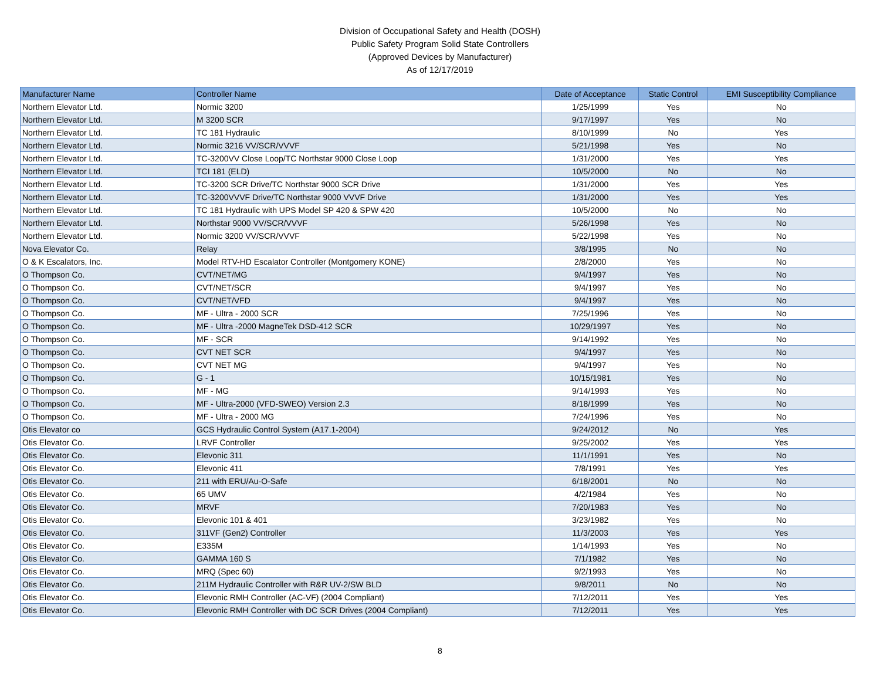Division of Occupational Safety and Health (DOSH)
Public Safety Program Solid State Controllers
(Approved Devices by Manufacturer)
As of 12/17/2019
| Manufacturer Name | Controller Name | Date of Acceptance | Static Control | EMI Susceptibility Compliance |
| --- | --- | --- | --- | --- |
| Northern Elevator Ltd. | Normic 3200 | 1/25/1999 | Yes | No |
| Northern Elevator Ltd. | M 3200 SCR | 9/17/1997 | Yes | No |
| Northern Elevator Ltd. | TC 181 Hydraulic | 8/10/1999 | No | Yes |
| Northern Elevator Ltd. | Normic 3216 VV/SCR/VVVF | 5/21/1998 | Yes | No |
| Northern Elevator Ltd. | TC-3200VV Close Loop/TC Northstar 9000 Close Loop | 1/31/2000 | Yes | Yes |
| Northern Elevator Ltd. | TCI 181 (ELD) | 10/5/2000 | No | No |
| Northern Elevator Ltd. | TC-3200 SCR Drive/TC Northstar 9000 SCR Drive | 1/31/2000 | Yes | Yes |
| Northern Elevator Ltd. | TC-3200VVVF Drive/TC Northstar 9000 VVVF Drive | 1/31/2000 | Yes | Yes |
| Northern Elevator Ltd. | TC 181 Hydraulic with UPS Model SP 420 & SPW 420 | 10/5/2000 | No | No |
| Northern Elevator Ltd. | Northstar 9000 VV/SCR/VVVF | 5/26/1998 | Yes | No |
| Northern Elevator Ltd. | Normic 3200 VV/SCR/VVVF | 5/22/1998 | Yes | No |
| Nova Elevator Co. | Relay | 3/8/1995 | No | No |
| O & K Escalators, Inc. | Model RTV-HD Escalator Controller (Montgomery KONE) | 2/8/2000 | Yes | No |
| O Thompson Co. | CVT/NET/MG | 9/4/1997 | Yes | No |
| O Thompson Co. | CVT/NET/SCR | 9/4/1997 | Yes | No |
| O Thompson Co. | CVT/NET/VFD | 9/4/1997 | Yes | No |
| O Thompson Co. | MF - Ultra - 2000 SCR | 7/25/1996 | Yes | No |
| O Thompson Co. | MF - Ultra -2000 MagneTek DSD-412 SCR | 10/29/1997 | Yes | No |
| O Thompson Co. | MF - SCR | 9/14/1992 | Yes | No |
| O Thompson Co. | CVT NET SCR | 9/4/1997 | Yes | No |
| O Thompson Co. | CVT NET MG | 9/4/1997 | Yes | No |
| O Thompson Co. | G - 1 | 10/15/1981 | Yes | No |
| O Thompson Co. | MF - MG | 9/14/1993 | Yes | No |
| O Thompson Co. | MF - Ultra-2000 (VFD-SWEO) Version 2.3 | 8/18/1999 | Yes | No |
| O Thompson Co. | MF - Ultra - 2000 MG | 7/24/1996 | Yes | No |
| Otis Elevator co | GCS Hydraulic Control System (A17.1-2004) | 9/24/2012 | No | Yes |
| Otis Elevator Co. | LRVF Controller | 9/25/2002 | Yes | Yes |
| Otis Elevator Co. | Elevonic 311 | 11/1/1991 | Yes | No |
| Otis Elevator Co. | Elevonic 411 | 7/8/1991 | Yes | Yes |
| Otis Elevator Co. | 211 with ERU/Au-O-Safe | 6/18/2001 | No | No |
| Otis Elevator Co. | 65 UMV | 4/2/1984 | Yes | No |
| Otis Elevator Co. | MRVF | 7/20/1983 | Yes | No |
| Otis Elevator Co. | Elevonic 101 & 401 | 3/23/1982 | Yes | No |
| Otis Elevator Co. | 311VF (Gen2) Controller | 11/3/2003 | Yes | Yes |
| Otis Elevator Co. | E335M | 1/14/1993 | Yes | No |
| Otis Elevator Co. | GAMMA 160 S | 7/1/1982 | Yes | No |
| Otis Elevator Co. | MRQ (Spec 60) | 9/2/1993 | Yes | No |
| Otis Elevator Co. | 211M Hydraulic Controller with R&R UV-2/SW BLD | 9/8/2011 | No | No |
| Otis Elevator Co. | Elevonic RMH Controller (AC-VF) (2004 Compliant) | 7/12/2011 | Yes | Yes |
| Otis Elevator Co. | Elevonic RMH Controller with DC SCR Drives (2004 Compliant) | 7/12/2011 | Yes | Yes |
8